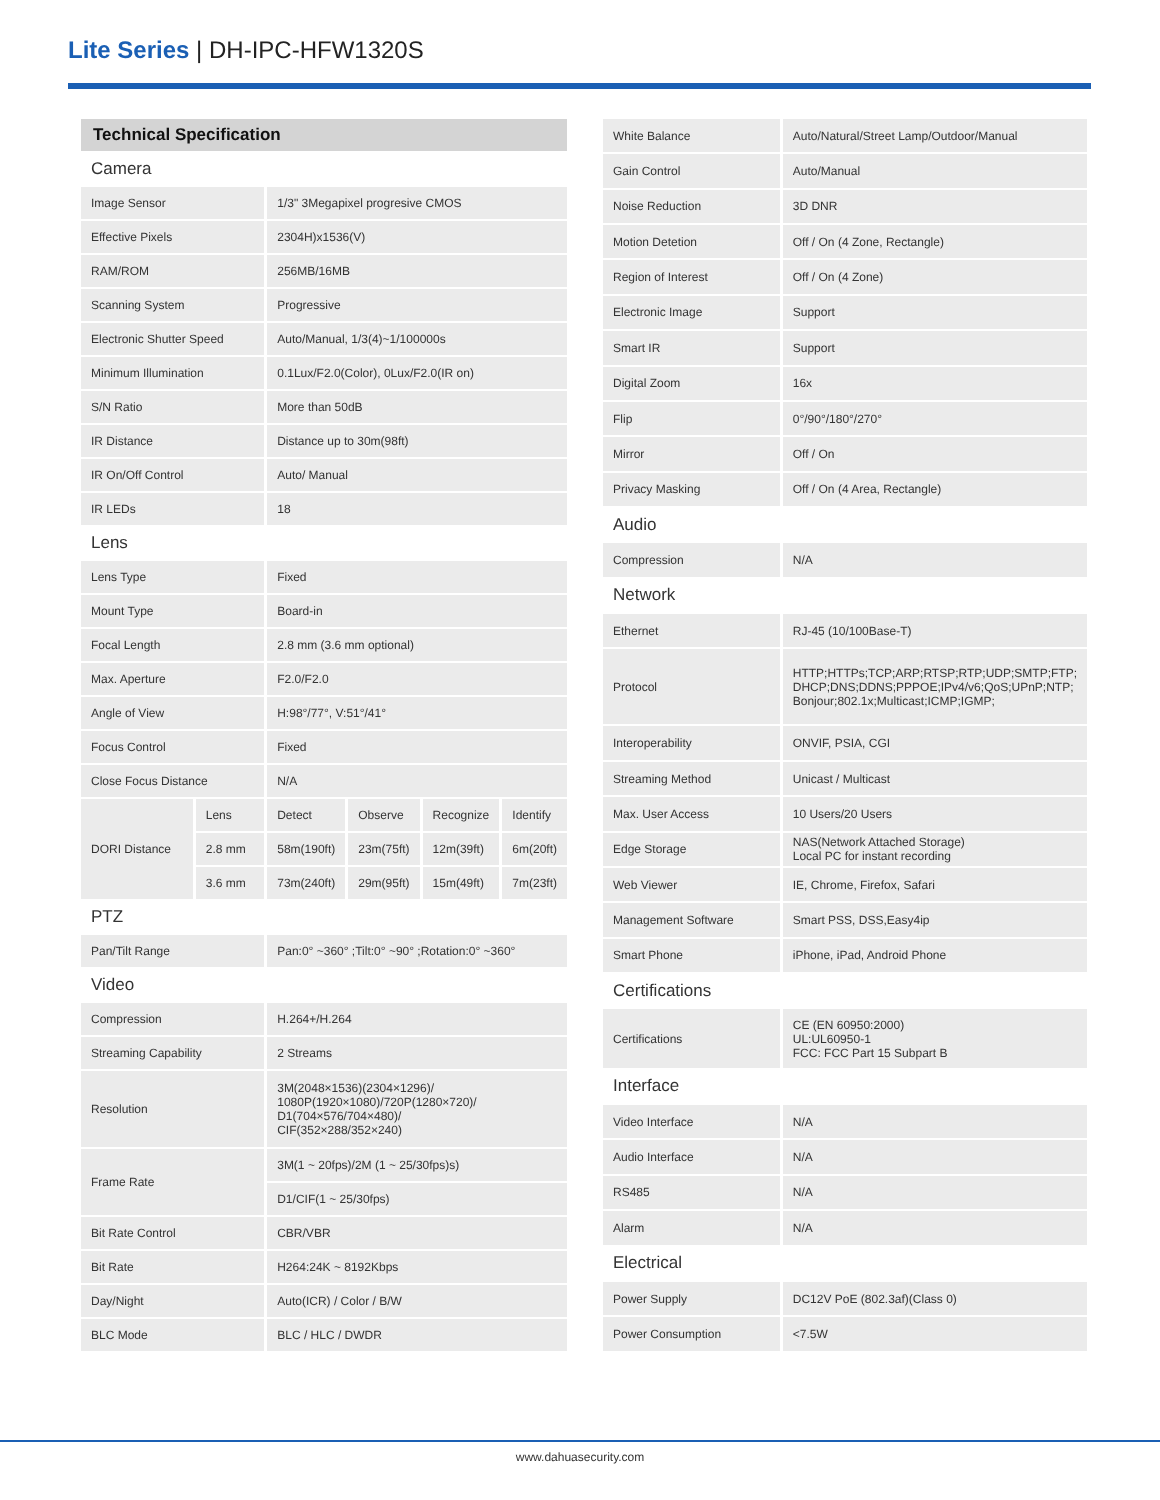Lite Series | DH-IPC-HFW1320S
| Technical Specification | | | | | |
| Camera | | | | | |
| Image Sensor | | 1/3" 3Megapixel progresive CMOS | | | |
| Effective Pixels | | 2304H)x1536(V) | | | |
| RAM/ROM | | 256MB/16MB | | | |
| Scanning System | | Progressive | | | |
| Electronic Shutter Speed | | Auto/Manual, 1/3(4)~1/100000s | | | |
| Minimum Illumination | | 0.1Lux/F2.0(Color), 0Lux/F2.0(IR on) | | | |
| S/N Ratio | | More than 50dB | | | |
| IR Distance | | Distance up to 30m(98ft) | | | |
| IR On/Off Control | | Auto/ Manual | | | |
| IR LEDs | | 18 | | | |
| Lens | | | | | |
| Lens Type | | Fixed | | | |
| Mount Type | | Board-in | | | |
| Focal Length | | 2.8 mm (3.6 mm optional) | | | |
| Max. Aperture | | F2.0/F2.0 | | | |
| Angle of View | | H:98°/77°, V:51°/41° | | | |
| Focus Control | | Fixed | | | |
| Close Focus Distance | | N/A | | | |
| DORI Distance | Lens | Detect | Observe | Recognize | Identify |
| | 2.8 mm | 58m(190ft) | 23m(75ft) | 12m(39ft) | 6m(20ft) |
| | 3.6 mm | 73m(240ft) | 29m(95ft) | 15m(49ft) | 7m(23ft) |
| PTZ | | | | | |
| Pan/Tilt Range | | Pan:0° ~360° ;Tilt:0° ~90° ;Rotation:0° ~360° | | | |
| Video | | | | | |
| Compression | | H.264+/H.264 | | | |
| Streaming Capability | | 2 Streams | | | |
| Resolution | | 3M(2048×1536)(2304×1296)/ 1080P(1920×1080)/720P(1280×720)/ D1(704×576/704×480)/ CIF(352×288/352×240) | | | |
| Frame Rate | | 3M(1 ~ 20fps)/2M (1 ~ 25/30fps)s) | | | |
| | | D1/CIF(1 ~ 25/30fps) | | | |
| Bit Rate Control | | CBR/VBR | | | |
| Bit Rate | | H264:24K ~ 8192Kbps | | | |
| Day/Night | | Auto(ICR) / Color / B/W | | | |
| BLC Mode | | BLC / HLC / DWDR | | | |
| White Balance | Auto/Natural/Street Lamp/Outdoor/Manual |
| Gain Control | Auto/Manual |
| Noise Reduction | 3D DNR |
| Motion Detetion | Off / On (4 Zone, Rectangle) |
| Region of Interest | Off / On (4 Zone) |
| Electronic Image | Support |
| Smart IR | Support |
| Digital Zoom | 16x |
| Flip | 0°/90°/180°/270° |
| Mirror | Off / On |
| Privacy Masking | Off / On (4 Area, Rectangle) |
| Audio | |
| Compression | N/A |
| Network | |
| Ethernet | RJ-45 (10/100Base-T) |
| Protocol | HTTP;HTTPs;TCP;ARP;RTSP;RTP;UDP;SMTP;FTP; DHCP;DNS;DDNS;PPPOE;IPv4/v6;QoS;UPnP;NTP; Bonjour;802.1x;Multicast;ICMP;IGMP; |
| Interoperability | ONVIF, PSIA, CGI |
| Streaming Method | Unicast / Multicast |
| Max. User Access | 10 Users/20 Users |
| Edge Storage | NAS(Network Attached Storage) Local PC for instant recording |
| Web Viewer | IE, Chrome, Firefox, Safari |
| Management Software | Smart PSS, DSS,Easy4ip |
| Smart Phone | iPhone, iPad, Android Phone |
| Certifications | |
| Certifications | CE (EN 60950:2000) UL:UL60950-1 FCC: FCC Part 15 Subpart B |
| Interface | |
| Video Interface | N/A |
| Audio Interface | N/A |
| RS485 | N/A |
| Alarm | N/A |
| Electrical | |
| Power Supply | DC12V PoE (802.3af)(Class 0) |
| Power Consumption | <7.5W |
www.dahuasecurity.com